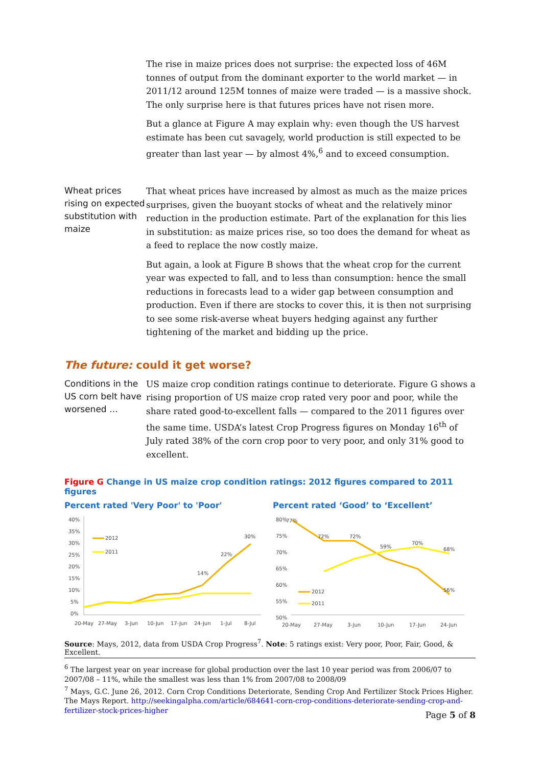The rise in maize prices does not surprise: the expected loss of 46M tonnes of output from the dominant exporter to the world market — in 2011/12 around 125M tonnes of maize were traded — is a massive shock. The only surprise here is that futures prices have not risen more.
But a glance at Figure A may explain why: even though the US harvest estimate has been cut savagely, world production is still expected to be greater than last year — by almost 4%,<sup>6</sup> and to exceed consumption.
Wheat prices rising on expected substitution with maize
That wheat prices have increased by almost as much as the maize prices surprises, given the buoyant stocks of wheat and the relatively minor reduction in the production estimate. Part of the explanation for this lies in substitution: as maize prices rise, so too does the demand for wheat as a feed to replace the now costly maize.
But again, a look at Figure B shows that the wheat crop for the current year was expected to fall, and to less than consumption: hence the small reductions in forecasts lead to a wider gap between consumption and production. Even if there are stocks to cover this, it is then not surprising to see some risk-averse wheat buyers hedging against any further tightening of the market and bidding up the price.
The future: could it get worse?
Conditions in the US corn belt have worsened …
US maize crop condition ratings continue to deteriorate. Figure G shows a rising proportion of US maize crop rated very poor and poor, while the share rated good-to-excellent falls — compared to the 2011 figures over the same time. USDA’s latest Crop Progress figures on Monday 16<sup>th</sup> of July rated 38% of the corn crop poor to very poor, and only 31% good to excellent.
Figure G Change in US maize crop condition ratings: 2012 figures compared to 2011 figures
Percent rated 'Very Poor' to 'Poor'
40%
35%
30%
25%
20%
15%
10%
5%
0%
2012
2011
30%
22%
14%
20-May
27-May
3-Jun
10-Jun
17-Jun
24-Jun
1-Jul
8-Jul
Percent rated ‘Good’ to ‘Excellent’
80%
75%
70%
65%
60%
55%
50%
2012
2011
77%
72%
72%
59%
70%
68%
56%
20-May
27-May
3-Jun
10-Jun
17-Jun
24-Jun
Source: Mays, 2012, data from USDA Crop Progress<sup>7</sup>. Note: 5 ratings exist: Very poor, Poor, Fair, Good, & Excellent.
<sup>6</sup> The largest year on year increase for global production over the last 10 year period was from 2006/07 to 2007/08 – 11%, while the smallest was less than 1% from 2007/08 to 2008/09
<sup>7</sup> Mays, G.C. June 26, 2012. Corn Crop Conditions Deteriorate, Sending Crop And Fertilizer Stock Prices Higher. The Mays Report. http://seekingalpha.com/article/684641-corn-crop-conditions-deteriorate-sending-crop-and-fertilizer-stock-prices-higher
Page 5 of 8